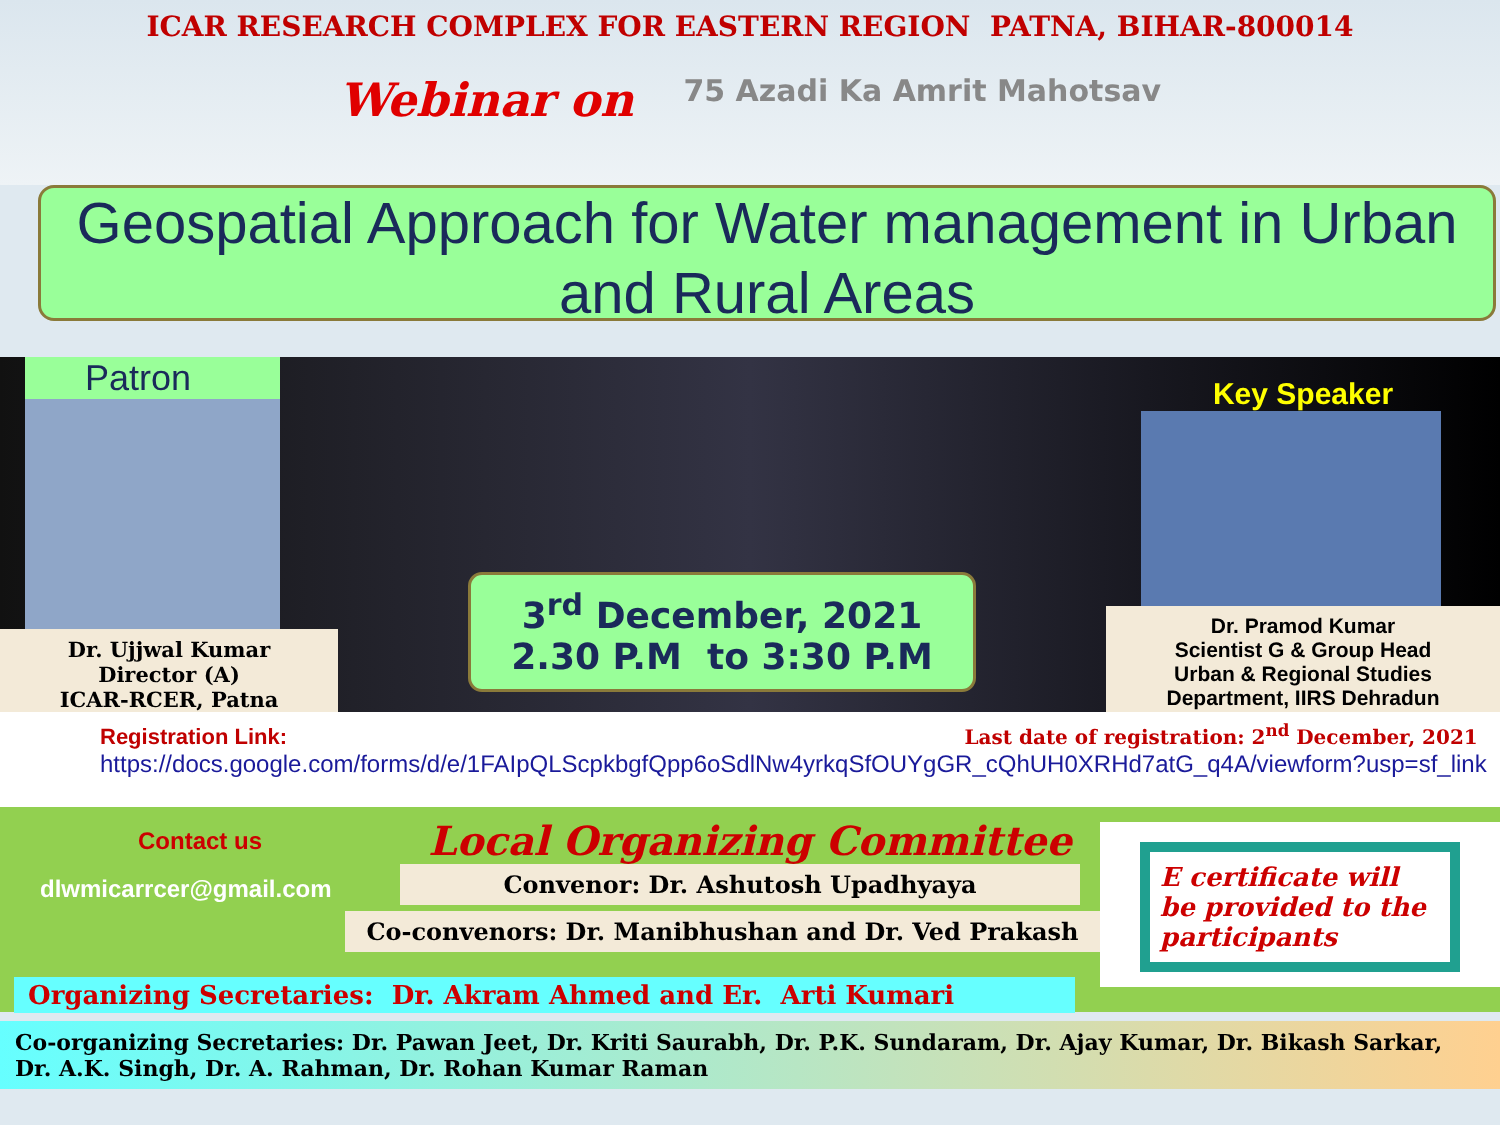ICAR RESEARCH COMPLEX FOR EASTERN REGION PATNA, BIHAR-800014
Webinar on 75 Azadi Ka Amrit Mahotsav
Geospatial Approach for Water management in Urban and Rural Areas
Patron
Dr. Ujjwal Kumar
Director (A)
ICAR-RCER, Patna
3<sup>rd</sup> December, 2021
2.30 P.M to 3:30 P.M
Key Speaker
Dr. Pramod Kumar
Scientist G & Group Head
Urban & Regional Studies
Department, IIRS Dehradun
Registration Link: Last date of registration: 2<sup>nd</sup> December, 2021
https://docs.google.com/forms/d/e/1FAIpQLScpkbgfQpp6oSdlNw4yrkqSfOUYgGR_cQhUH0XRHd7atG_q4A/viewform?usp=sf_link
Contact us
dlwmicarrcer@gmail.com
Local Organizing Committee
Convenor: Dr. Ashutosh Upadhyaya
Co-convenors: Dr. Manibhushan and Dr. Ved Prakash
E certificate will be provided to the participants
Organizing Secretaries: Dr. Akram Ahmed and Er. Arti Kumari
Co-organizing Secretaries: Dr. Pawan Jeet, Dr. Kriti Saurabh, Dr. P.K. Sundaram, Dr. Ajay Kumar, Dr. Bikash Sarkar, Dr. A.K. Singh, Dr. A. Rahman, Dr. Rohan Kumar Raman